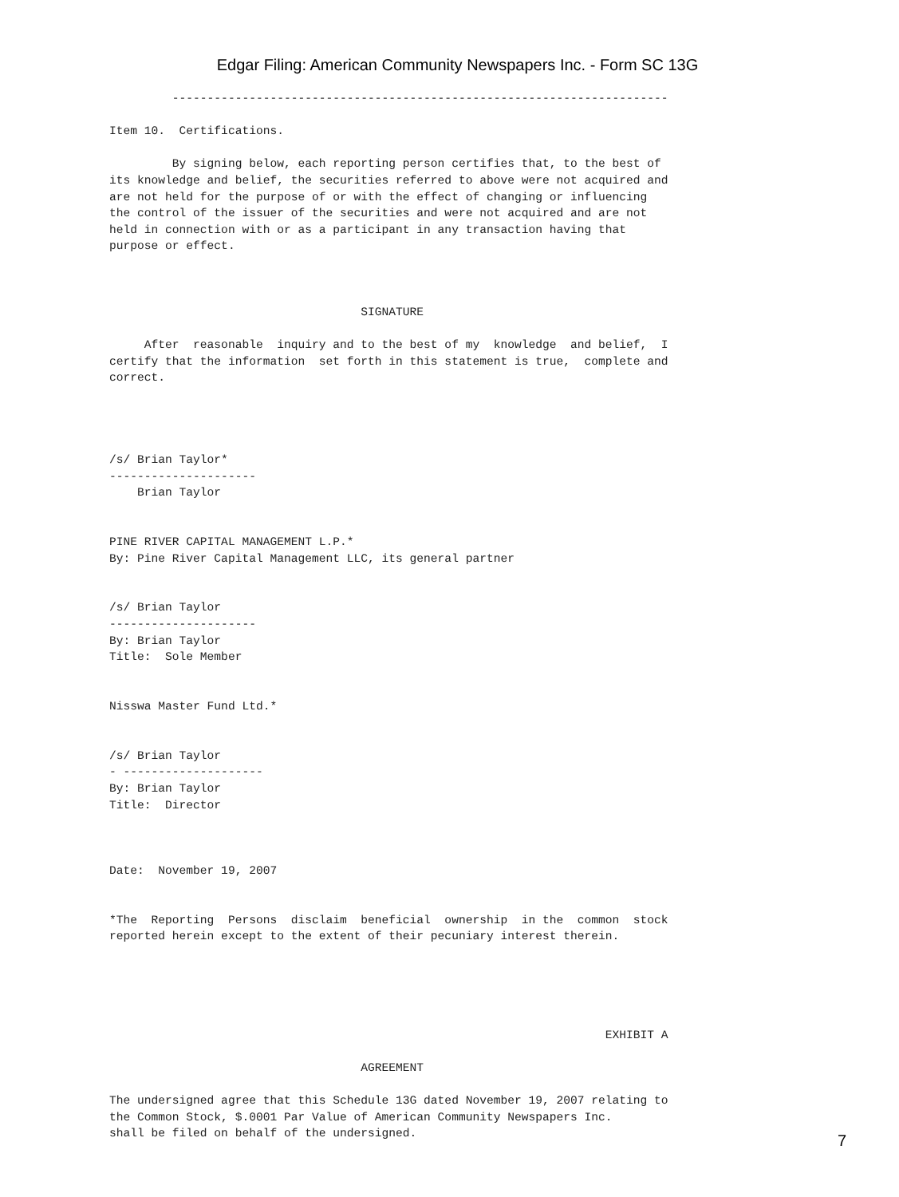Edgar Filing: American Community Newspapers Inc. - Form SC 13G
         -----------------------------------------------------------------------

Item 10.  Certifications.

         By signing below, each reporting person certifies that, to the best of
its knowledge and belief, the securities referred to above were not acquired and
are not held for the purpose of or with the effect of changing or influencing
the control of the issuer of the securities and were not acquired and are not
held in connection with or as a participant in any transaction having that
purpose or effect.



                                    SIGNATURE

     After  reasonable  inquiry and to the best of my  knowledge  and belief,  I
certify that the information  set forth in this statement is true,  complete and
correct.




/s/ Brian Taylor*
---------------------
    Brian Taylor


PINE RIVER CAPITAL MANAGEMENT L.P.*
By: Pine River Capital Management LLC, its general partner


/s/ Brian Taylor
---------------------
By: Brian Taylor
Title:  Sole Member


Nisswa Master Fund Ltd.*


/s/ Brian Taylor
- --------------------
By: Brian Taylor
Title:  Director



Date:  November 19, 2007


*The  Reporting  Persons  disclaim  beneficial  ownership  in the  common  stock
reported herein except to the extent of their pecuniary interest therein.





                                                                       EXHIBIT A

                                    AGREEMENT

The undersigned agree that this Schedule 13G dated November 19, 2007 relating to
the Common Stock, $.0001 Par Value of American Community Newspapers Inc.
shall be filed on behalf of the undersigned.
7